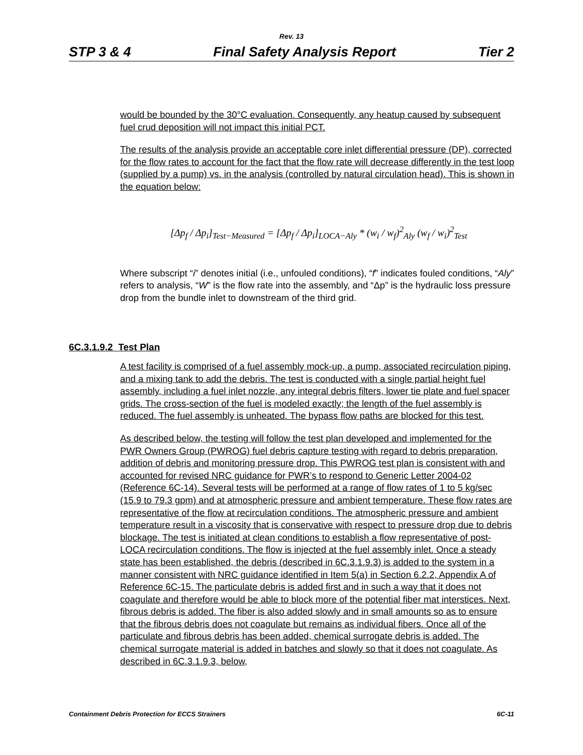Rev. 13
STP 3 & 4 Final Safety Analysis Report Tier 2
would be bounded by the 30°C evaluation. Consequently, any heatup caused by subsequent fuel crud deposition will not impact this initial PCT.
The results of the analysis provide an acceptable core inlet differential pressure (DP), corrected for the flow rates to account for the fact that the flow rate will decrease differently in the test loop (supplied by a pump) vs. in the analysis (controlled by natural circulation head). This is shown in the equation below:
[Δp<sub>f</sub> / Δp<sub>i</sub>]<sub>Test−Measured</sub> = [Δp<sub>f</sub> / Δp<sub>i</sub>]<sub>LOCA−Aly</sub> * (w<sub>i</sub> / w<sub>f</sub>)<sup>2</sup><sub>Aly</sub> (w<sub>f</sub> / w<sub>i</sub>)<sup>2</sup><sub>Test</sub>
Where subscript “i” denotes initial (i.e., unfouled conditions), “f” indicates fouled conditions, “Aly” refers to analysis, “W” is the flow rate into the assembly, and “Δp” is the hydraulic loss pressure drop from the bundle inlet to downstream of the third grid.
6C.3.1.9.2 Test Plan
A test facility is comprised of a fuel assembly mock-up, a pump, associated recirculation piping, and a mixing tank to add the debris. The test is conducted with a single partial height fuel assembly, including a fuel inlet nozzle, any integral debris filters, lower tie plate and fuel spacer grids. The cross-section of the fuel is modeled exactly; the length of the fuel assembly is reduced. The fuel assembly is unheated. The bypass flow paths are blocked for this test.
As described below, the testing will follow the test plan developed and implemented for the PWR Owners Group (PWROG) fuel debris capture testing with regard to debris preparation, addition of debris and monitoring pressure drop. This PWROG test plan is consistent with and accounted for revised NRC guidance for PWR’s to respond to Generic Letter 2004-02 (Reference 6C-14). Several tests will be performed at a range of flow rates of 1 to 5 kg/sec (15.9 to 79.3 gpm) and at atmospheric pressure and ambient temperature. These flow rates are representative of the flow at recirculation conditions. The atmospheric pressure and ambient temperature result in a viscosity that is conservative with respect to pressure drop due to debris blockage. The test is initiated at clean conditions to establish a flow representative of post-LOCA recirculation conditions. The flow is injected at the fuel assembly inlet. Once a steady state has been established, the debris (described in 6C.3.1.9.3) is added to the system in a manner consistent with NRC guidance identified in Item 5(a) in Section 6.2.2, Appendix A of Reference 6C-15. The particulate debris is added first and in such a way that it does not coagulate and therefore would be able to block more of the potential fiber mat interstices. Next, fibrous debris is added. The fiber is also added slowly and in small amounts so as to ensure that the fibrous debris does not coagulate but remains as individual fibers. Once all of the particulate and fibrous debris has been added, chemical surrogate debris is added. The chemical surrogate material is added in batches and slowly so that it does not coagulate. As described in 6C.3.1.9.3, below,
Containment Debris Protection for ECCS Strainers 6C-11